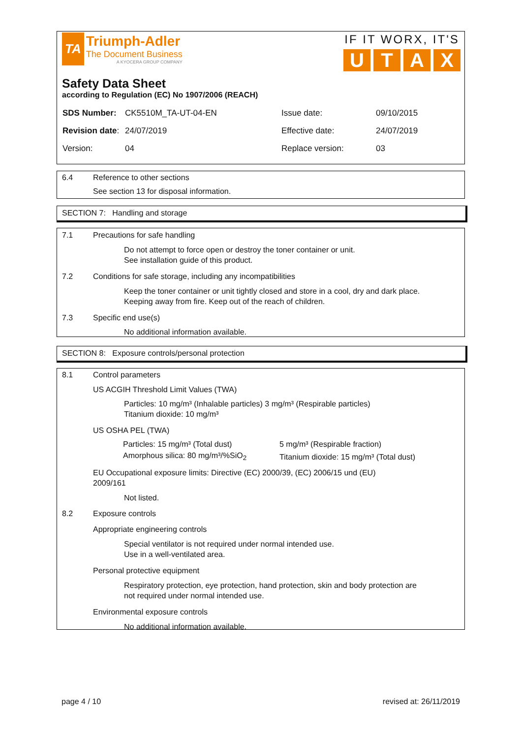TA
Triumph-Adler
The Document Business
A KYOCERA GROUP COMPANY
IF IT WORX, IT'S
UTAX
Safety Data Sheet
according to Regulation (EC) No 1907/2006 (REACH)
| SDS Number: | CK5510M_TA-UT-04-EN | Issue date: | 09/10/2015 |
| Revision date : | 24/07/2019 | Effective date: | 24/07/2019 |
| Version: | 04 | Replace version: | 03 |
6.4 Reference to other sections
See section 13 for disposal information.
SECTION 7: Handling and storage
7.1 Precautions for safe handling
Do not attempt to force open or destroy the toner container or unit.
See installation guide of this product.
7.2 Conditions for safe storage, including any incompatibilities
Keep the toner container or unit tightly closed and store in a cool, dry and dark place.
Keeping away from fire. Keep out of the reach of children.
7.3 Specific end use(s)
No additional information available.
SECTION 8: Exposure controls/personal protection
8.1 Control parameters
US ACGIH Threshold Limit Values (TWA)
Particles: 10 mg/m³ (Inhalable particles) 3 mg/m³ (Respirable particles)
Titanium dioxide: 10 mg/m³
US OSHA PEL (TWA)
| Particles: 15 mg/m³ (Total dust) | 5 mg/m³ (Respirable fraction) |
| Amorphous silica: 80 mg/m³/%SiO<sub>2</sub> | Titanium dioxide: 15 mg/m³ (Total dust) |
EU Occupational exposure limits: Directive (EC) 2000/39, (EC) 2006/15 und (EU)
2009/161
Not listed.
8.2 Exposure controls
Appropriate engineering controls
Special ventilator is not required under normal intended use.
Use in a well-ventilated area.
Personal protective equipment
Respiratory protection, eye protection, hand protection, skin and body protection are
not required under normal intended use.
Environmental exposure controls
No additional information available.
page 4 / 10 revised at: 26/11/2019